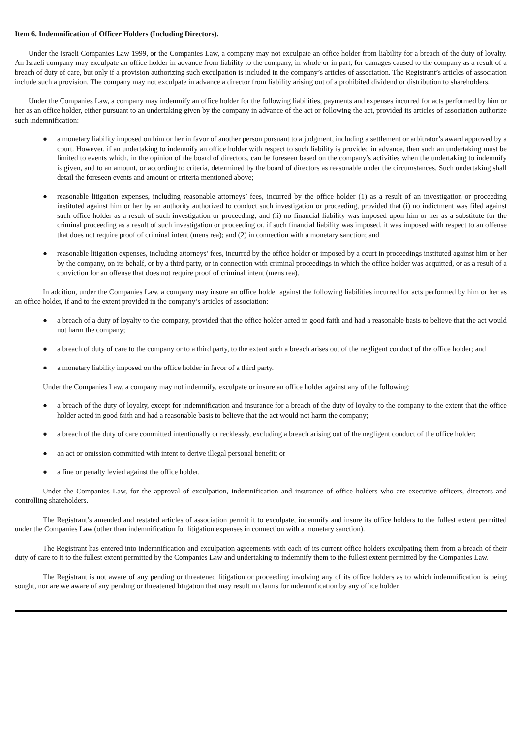Item 6. Indemnification of Officer Holders (Including Directors).
Under the Israeli Companies Law 1999, or the Companies Law, a company may not exculpate an office holder from liability for a breach of the duty of loyalty. An Israeli company may exculpate an office holder in advance from liability to the company, in whole or in part, for damages caused to the company as a result of a breach of duty of care, but only if a provision authorizing such exculpation is included in the company’s articles of association. The Registrant’s articles of association include such a provision. The company may not exculpate in advance a director from liability arising out of a prohibited dividend or distribution to shareholders.
Under the Companies Law, a company may indemnify an office holder for the following liabilities, payments and expenses incurred for acts performed by him or her as an office holder, either pursuant to an undertaking given by the company in advance of the act or following the act, provided its articles of association authorize such indemnification:
● a monetary liability imposed on him or her in favor of another person pursuant to a judgment, including a settlement or arbitrator’s award approved by a court. However, if an undertaking to indemnify an office holder with respect to such liability is provided in advance, then such an undertaking must be limited to events which, in the opinion of the board of directors, can be foreseen based on the company’s activities when the undertaking to indemnify is given, and to an amount, or according to criteria, determined by the board of directors as reasonable under the circumstances. Such undertaking shall detail the foreseen events and amount or criteria mentioned above;
● reasonable litigation expenses, including reasonable attorneys’ fees, incurred by the office holder (1) as a result of an investigation or proceeding instituted against him or her by an authority authorized to conduct such investigation or proceeding, provided that (i) no indictment was filed against such office holder as a result of such investigation or proceeding; and (ii) no financial liability was imposed upon him or her as a substitute for the criminal proceeding as a result of such investigation or proceeding or, if such financial liability was imposed, it was imposed with respect to an offense that does not require proof of criminal intent (mens rea); and (2) in connection with a monetary sanction; and
● reasonable litigation expenses, including attorneys’ fees, incurred by the office holder or imposed by a court in proceedings instituted against him or her by the company, on its behalf, or by a third party, or in connection with criminal proceedings in which the office holder was acquitted, or as a result of a conviction for an offense that does not require proof of criminal intent (mens rea).
In addition, under the Companies Law, a company may insure an office holder against the following liabilities incurred for acts performed by him or her as an office holder, if and to the extent provided in the company’s articles of association:
● a breach of a duty of loyalty to the company, provided that the office holder acted in good faith and had a reasonable basis to believe that the act would not harm the company;
● a breach of duty of care to the company or to a third party, to the extent such a breach arises out of the negligent conduct of the office holder; and
● a monetary liability imposed on the office holder in favor of a third party.
Under the Companies Law, a company may not indemnify, exculpate or insure an office holder against any of the following:
● a breach of the duty of loyalty, except for indemnification and insurance for a breach of the duty of loyalty to the company to the extent that the office holder acted in good faith and had a reasonable basis to believe that the act would not harm the company;
● a breach of the duty of care committed intentionally or recklessly, excluding a breach arising out of the negligent conduct of the office holder;
● an act or omission committed with intent to derive illegal personal benefit; or
● a fine or penalty levied against the office holder.
Under the Companies Law, for the approval of exculpation, indemnification and insurance of office holders who are executive officers, directors and controlling shareholders.
The Registrant’s amended and restated articles of association permit it to exculpate, indemnify and insure its office holders to the fullest extent permitted under the Companies Law (other than indemnification for litigation expenses in connection with a monetary sanction).
The Registrant has entered into indemnification and exculpation agreements with each of its current office holders exculpating them from a breach of their duty of care to it to the fullest extent permitted by the Companies Law and undertaking to indemnify them to the fullest extent permitted by the Companies Law.
The Registrant is not aware of any pending or threatened litigation or proceeding involving any of its office holders as to which indemnification is being sought, nor are we aware of any pending or threatened litigation that may result in claims for indemnification by any office holder.